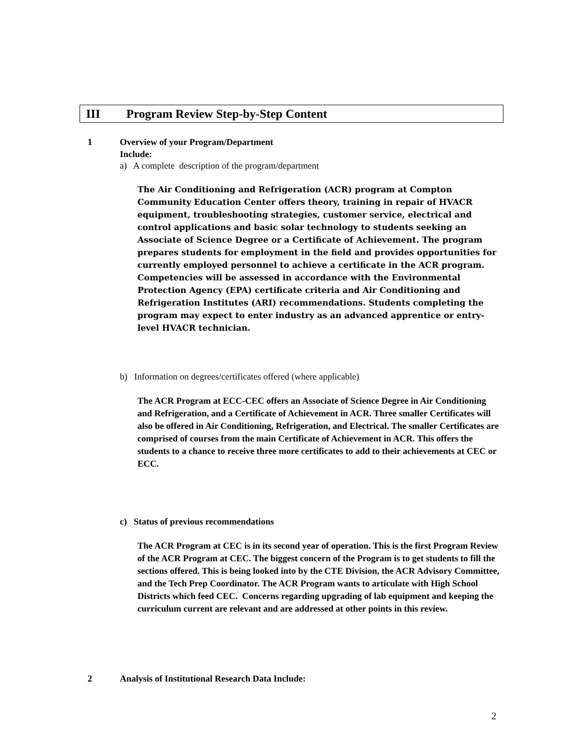III Program Review Step-by-Step Content
1
Overview of your Program/Department
Include:
a) A complete description of the program/department
The Air Conditioning and Refrigeration (ACR) program at Compton Community Education Center offers theory, training in repair of HVACR equipment, troubleshooting strategies, customer service, electrical and control applications and basic solar technology to students seeking an Associate of Science Degree or a Certificate of Achievement. The program prepares students for employment in the field and provides opportunities for currently employed personnel to achieve a certificate in the ACR program. Competencies will be assessed in accordance with the Environmental Protection Agency (EPA) certificate criteria and Air Conditioning and Refrigeration Institutes (ARI) recommendations. Students completing the program may expect to enter industry as an advanced apprentice or entry-level HVACR technician.
b) Information on degrees/certificates offered (where applicable)
The ACR Program at ECC-CEC offers an Associate of Science Degree in Air Conditioning and Refrigeration, and a Certificate of Achievement in ACR. Three smaller Certificates will also be offered in Air Conditioning, Refrigeration, and Electrical. The smaller Certificates are comprised of courses from the main Certificate of Achievement in ACR. This offers the students to a chance to receive three more certificates to add to their achievements at CEC or ECC.
c) Status of previous recommendations
The ACR Program at CEC is in its second year of operation. This is the first Program Review of the ACR Program at CEC. The biggest concern of the Program is to get students to fill the sections offered. This is being looked into by the CTE Division, the ACR Advisory Committee, and the Tech Prep Coordinator. The ACR Program wants to articulate with High School Districts which feed CEC. Concerns regarding upgrading of lab equipment and keeping the curriculum current are relevant and are addressed at other points in this review.
2
Analysis of Institutional Research Data Include:
2